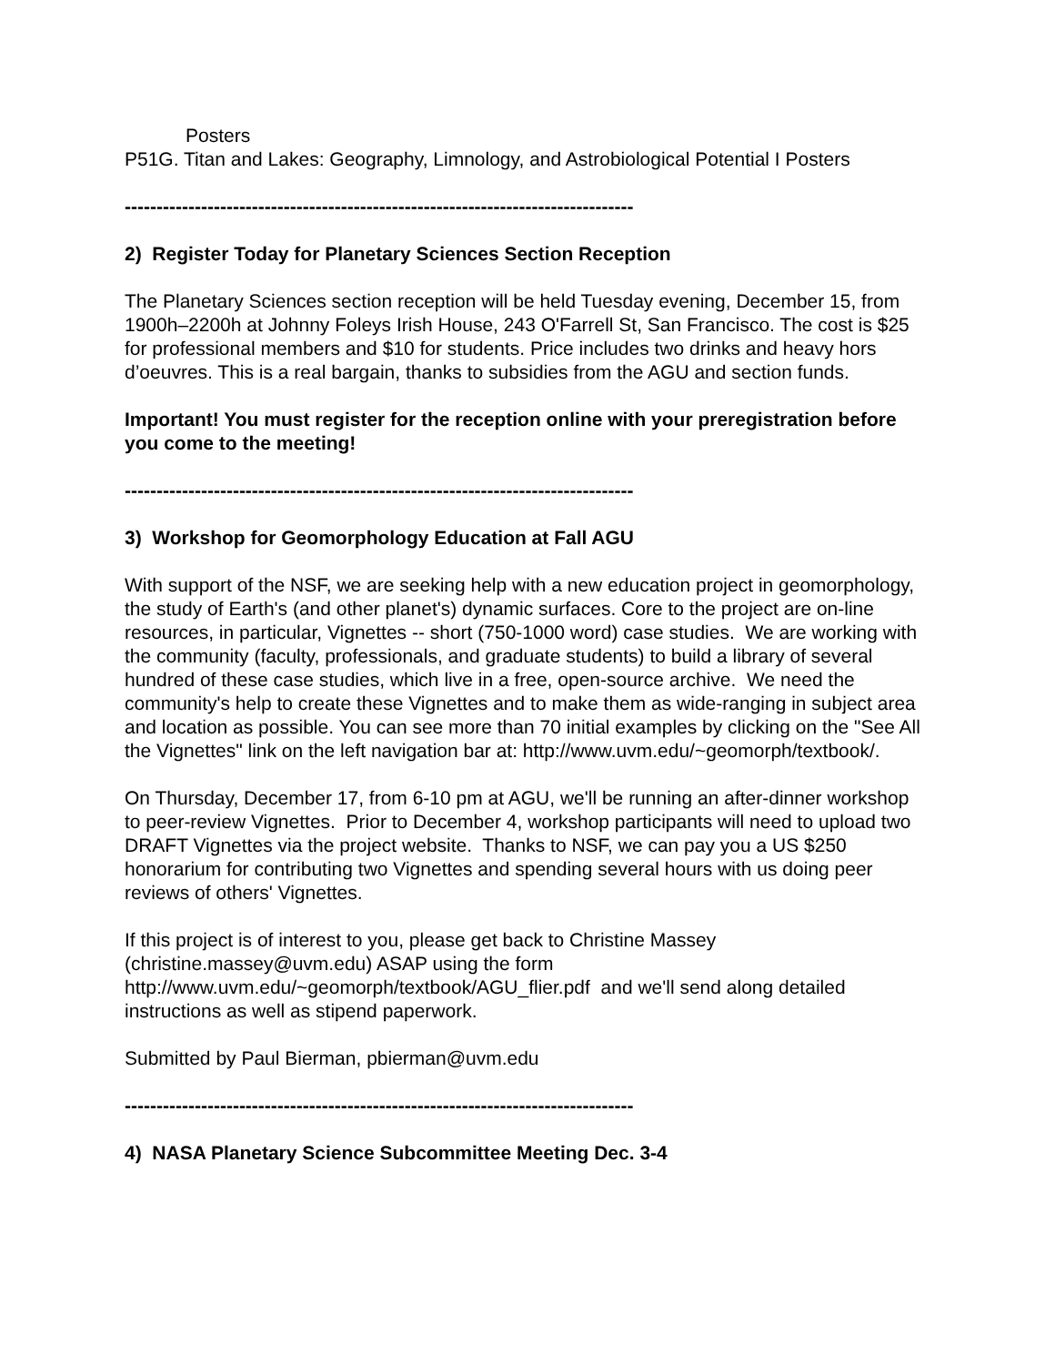Posters
P51G. Titan and Lakes: Geography, Limnology, and Astrobiological Potential I Posters
--------------------------------------------------------------------------------
2) Register Today for Planetary Sciences Section Reception
The Planetary Sciences section reception will be held Tuesday evening, December 15, from 1900h–2200h at Johnny Foleys Irish House, 243 O'Farrell St, San Francisco. The cost is $25 for professional members and $10 for students. Price includes two drinks and heavy hors d’oeuvres. This is a real bargain, thanks to subsidies from the AGU and section funds.
Important! You must register for the reception online with your preregistration before you come to the meeting!
--------------------------------------------------------------------------------
3) Workshop for Geomorphology Education at Fall AGU
With support of the NSF, we are seeking help with a new education project in geomorphology, the study of Earth's (and other planet's) dynamic surfaces. Core to the project are on-line resources, in particular, Vignettes -- short (750-1000 word) case studies. We are working with the community (faculty, professionals, and graduate students) to build a library of several hundred of these case studies, which live in a free, open-source archive. We need the community's help to create these Vignettes and to make them as wide-ranging in subject area and location as possible. You can see more than 70 initial examples by clicking on the "See All the Vignettes" link on the left navigation bar at: http://www.uvm.edu/~geomorph/textbook/.
On Thursday, December 17, from 6-10 pm at AGU, we'll be running an after-dinner workshop to peer-review Vignettes. Prior to December 4, workshop participants will need to upload two DRAFT Vignettes via the project website. Thanks to NSF, we can pay you a US $250 honorarium for contributing two Vignettes and spending several hours with us doing peer reviews of others' Vignettes.
If this project is of interest to you, please get back to Christine Massey (christine.massey@uvm.edu) ASAP using the form http://www.uvm.edu/~geomorph/textbook/AGU_flier.pdf and we'll send along detailed instructions as well as stipend paperwork.
Submitted by Paul Bierman, pbierman@uvm.edu
--------------------------------------------------------------------------------
4) NASA Planetary Science Subcommittee Meeting Dec. 3-4